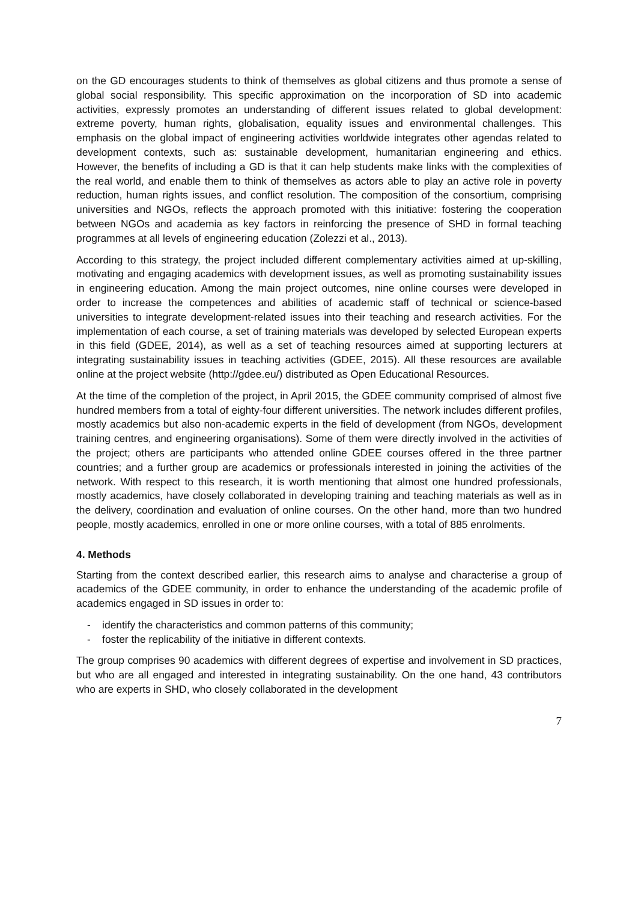on the GD encourages students to think of themselves as global citizens and thus promote a sense of global social responsibility. This specific approximation on the incorporation of SD into academic activities, expressly promotes an understanding of different issues related to global development: extreme poverty, human rights, globalisation, equality issues and environmental challenges. This emphasis on the global impact of engineering activities worldwide integrates other agendas related to development contexts, such as: sustainable development, humanitarian engineering and ethics. However, the benefits of including a GD is that it can help students make links with the complexities of the real world, and enable them to think of themselves as actors able to play an active role in poverty reduction, human rights issues, and conflict resolution. The composition of the consortium, comprising universities and NGOs, reflects the approach promoted with this initiative: fostering the cooperation between NGOs and academia as key factors in reinforcing the presence of SHD in formal teaching programmes at all levels of engineering education (Zolezzi et al., 2013).
According to this strategy, the project included different complementary activities aimed at up-skilling, motivating and engaging academics with development issues, as well as promoting sustainability issues in engineering education. Among the main project outcomes, nine online courses were developed in order to increase the competences and abilities of academic staff of technical or science-based universities to integrate development-related issues into their teaching and research activities. For the implementation of each course, a set of training materials was developed by selected European experts in this field (GDEE, 2014), as well as a set of teaching resources aimed at supporting lecturers at integrating sustainability issues in teaching activities (GDEE, 2015). All these resources are available online at the project website (http://gdee.eu/) distributed as Open Educational Resources.
At the time of the completion of the project, in April 2015, the GDEE community comprised of almost five hundred members from a total of eighty-four different universities. The network includes different profiles, mostly academics but also non-academic experts in the field of development (from NGOs, development training centres, and engineering organisations). Some of them were directly involved in the activities of the project; others are participants who attended online GDEE courses offered in the three partner countries; and a further group are academics or professionals interested in joining the activities of the network. With respect to this research, it is worth mentioning that almost one hundred professionals, mostly academics, have closely collaborated in developing training and teaching materials as well as in the delivery, coordination and evaluation of online courses. On the other hand, more than two hundred people, mostly academics, enrolled in one or more online courses, with a total of 885 enrolments.
4. Methods
Starting from the context described earlier, this research aims to analyse and characterise a group of academics of the GDEE community, in order to enhance the understanding of the academic profile of academics engaged in SD issues in order to:
- identify the characteristics and common patterns of this community;
- foster the replicability of the initiative in different contexts.
The group comprises 90 academics with different degrees of expertise and involvement in SD practices, but who are all engaged and interested in integrating sustainability. On the one hand, 43 contributors who are experts in SHD, who closely collaborated in the development
7